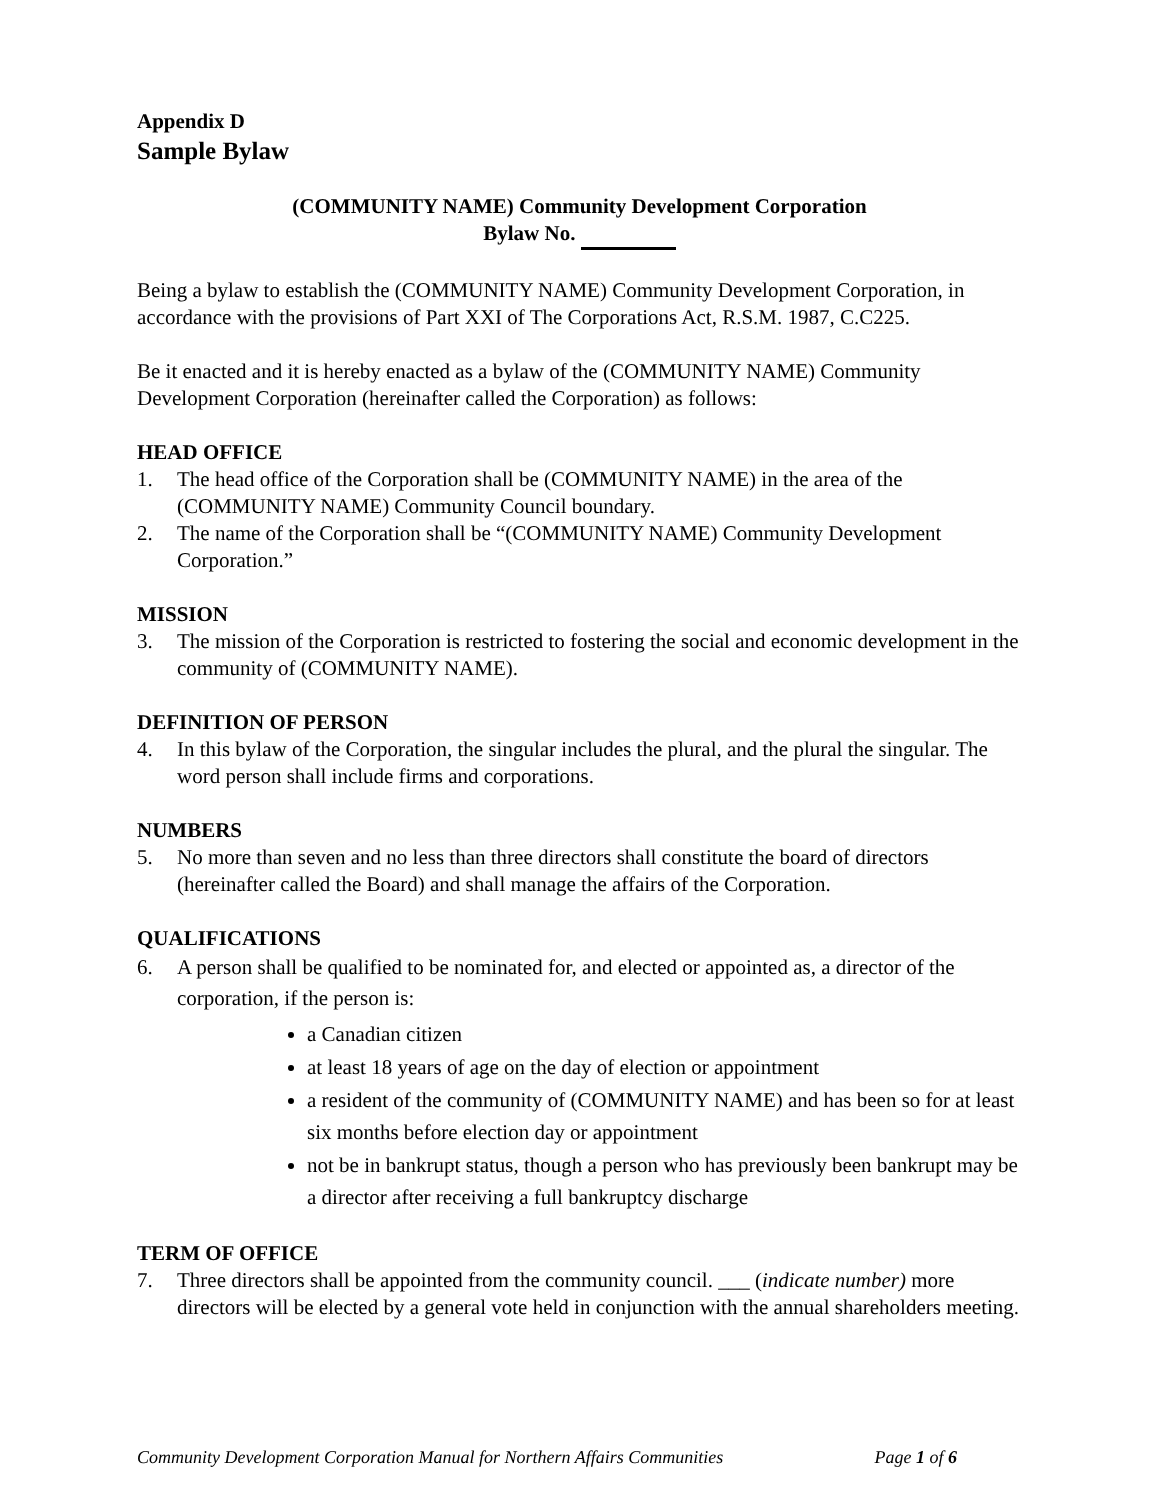Appendix D
Sample Bylaw
(COMMUNITY NAME) Community Development Corporation
Bylaw No.
Being a bylaw to establish the (COMMUNITY NAME) Community Development Corporation, in accordance with the provisions of Part XXI of The Corporations Act, R.S.M. 1987, C.C225.
Be it enacted and it is hereby enacted as a bylaw of the (COMMUNITY NAME) Community Development Corporation (hereinafter called the Corporation) as follows:
HEAD OFFICE
1. The head office of the Corporation shall be (COMMUNITY NAME) in the area of the (COMMUNITY NAME) Community Council boundary.
2. The name of the Corporation shall be “(COMMUNITY NAME) Community Development Corporation.”
MISSION
3. The mission of the Corporation is restricted to fostering the social and economic development in the community of (COMMUNITY NAME).
DEFINITION OF PERSON
4. In this bylaw of the Corporation, the singular includes the plural, and the plural the singular. The word person shall include firms and corporations.
NUMBERS
5. No more than seven and no less than three directors shall constitute the board of directors (hereinafter called the Board) and shall manage the affairs of the Corporation.
QUALIFICATIONS
6. A person shall be qualified to be nominated for, and elected or appointed as, a director of the corporation, if the person is:
a Canadian citizen
at least 18 years of age on the day of election or appointment
a resident of the community of (COMMUNITY NAME) and has been so for at least six months before election day or appointment
not be in bankrupt status, though a person who has previously been bankrupt may be a director after receiving a full bankruptcy discharge
TERM OF OFFICE
7. Three directors shall be appointed from the community council. ___ (indicate number) more directors will be elected by a general vote held in conjunction with the annual shareholders meeting.
Community Development Corporation Manual for Northern Affairs Communities Page 1 of 6